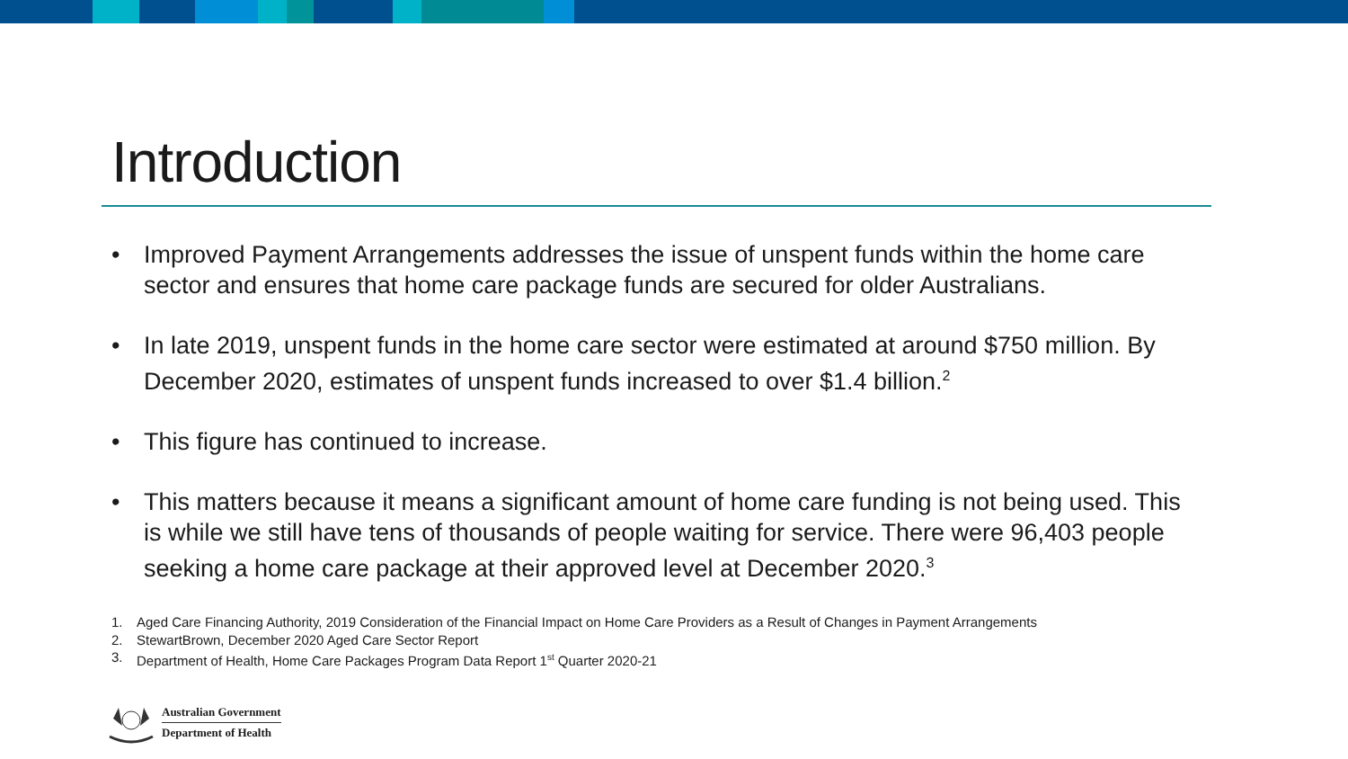Introduction
• Improved Payment Arrangements addresses the issue of unspent funds within the home care sector and ensures that home care package funds are secured for older Australians.
• In late 2019, unspent funds in the home care sector were estimated at around $750 million. By December 2020, estimates of unspent funds increased to over $1.4 billion.<sup>2</sup>
• This figure has continued to increase.
• This matters because it means a significant amount of home care funding is not being used. This is while we still have tens of thousands of people waiting for service. There were 96,403 people seeking a home care package at their approved level at December 2020.<sup>3</sup>
1. Aged Care Financing Authority, 2019 Consideration of the Financial Impact on Home Care Providers as a Result of Changes in Payment Arrangements
2. StewartBrown, December 2020 Aged Care Sector Report
3. Department of Health, Home Care Packages Program Data Report 1<sup>st</sup> Quarter 2020-21
Australian Government
Department of Health